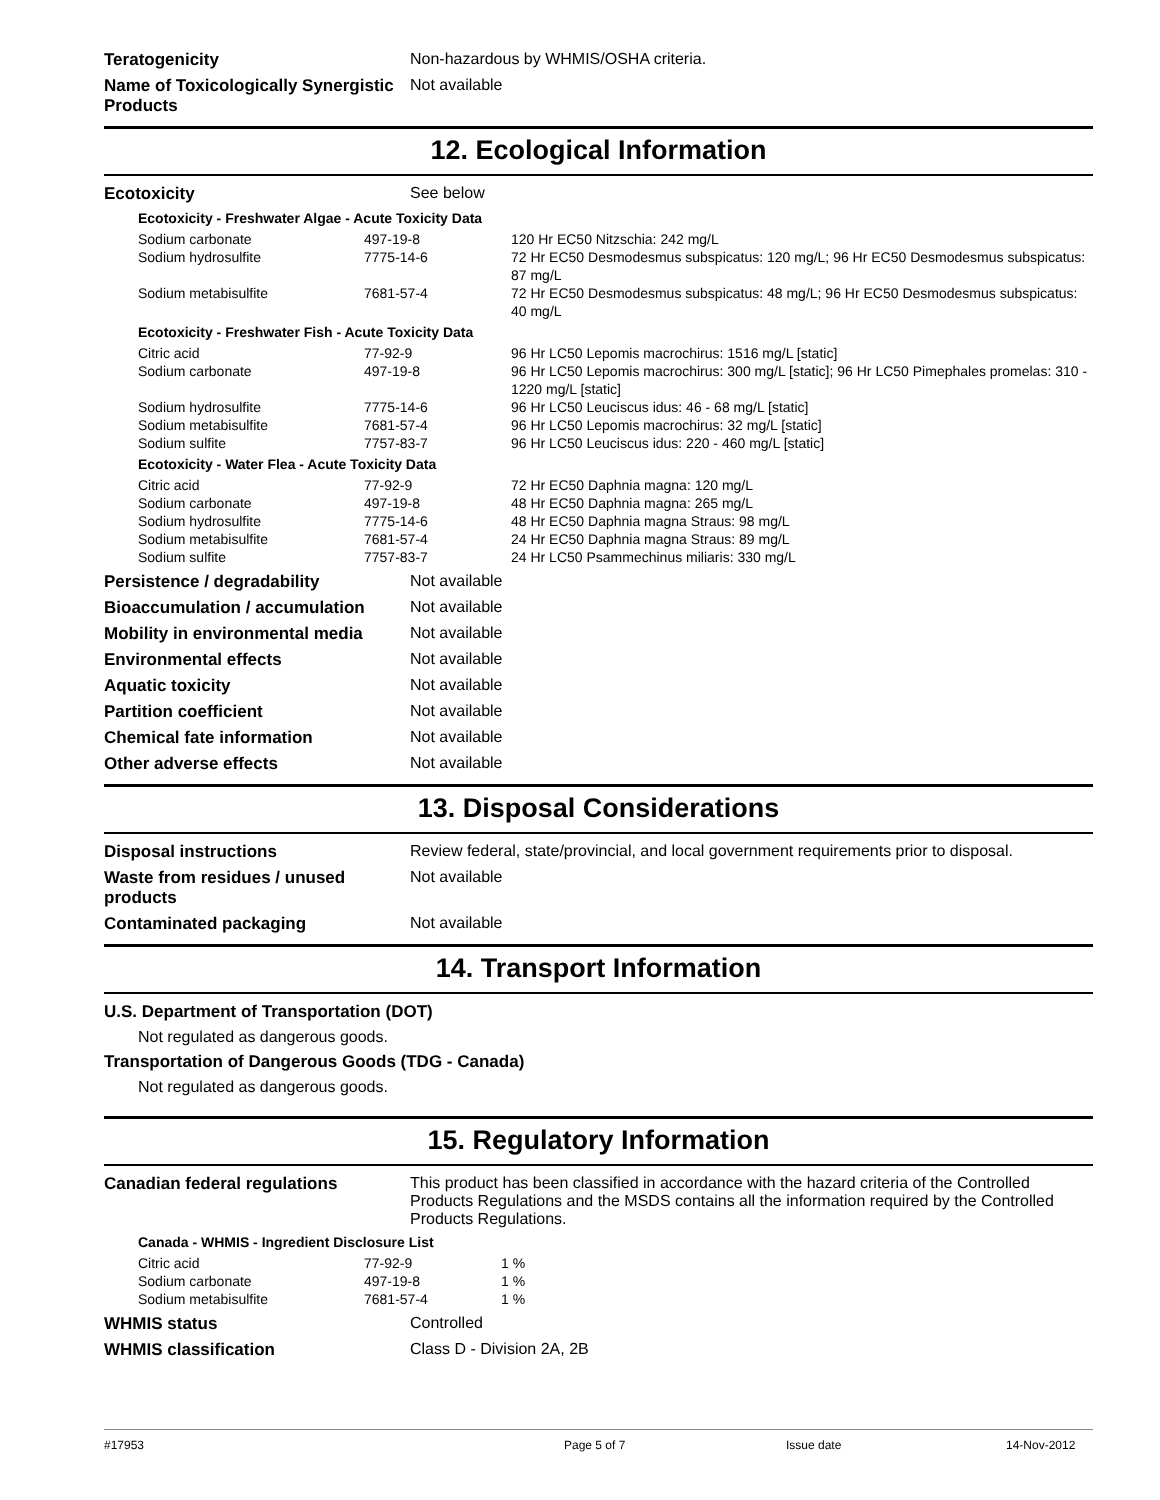Teratogenicity Non-hazardous by WHMIS/OSHA criteria.
Name of Toxicologically Synergistic Products
Not available
12. Ecological Information
Ecotoxicity See below
Ecotoxicity - Freshwater Algae - Acute Toxicity Data
| Sodium carbonate | 497-19-8 | 120 Hr EC50 Nitzschia: 242 mg/L |
| Sodium hydrosulfite | 7775-14-6 | 72 Hr EC50 Desmodesmus subspicatus: 120 mg/L; 96 Hr EC50 Desmodesmus subspicatus: 87 mg/L |
| Sodium metabisulfite | 7681-57-4 | 72 Hr EC50 Desmodesmus subspicatus: 48 mg/L; 96 Hr EC50 Desmodesmus subspicatus: 40 mg/L |
Ecotoxicity - Freshwater Fish - Acute Toxicity Data
| Citric acid | 77-92-9 | 96 Hr LC50 Lepomis macrochirus: 1516 mg/L [static] |
| Sodium carbonate | 497-19-8 | 96 Hr LC50 Lepomis macrochirus: 300 mg/L [static]; 96 Hr LC50 Pimephales promelas: 310 - 1220 mg/L [static] |
| Sodium hydrosulfite | 7775-14-6 | 96 Hr LC50 Leuciscus idus: 46 - 68 mg/L [static] |
| Sodium metabisulfite | 7681-57-4 | 96 Hr LC50 Lepomis macrochirus: 32 mg/L [static] |
| Sodium sulfite | 7757-83-7 | 96 Hr LC50 Leuciscus idus: 220 - 460 mg/L [static] |
Ecotoxicity - Water Flea - Acute Toxicity Data
| Citric acid | 77-92-9 | 72 Hr EC50 Daphnia magna: 120 mg/L |
| Sodium carbonate | 497-19-8 | 48 Hr EC50 Daphnia magna: 265 mg/L |
| Sodium hydrosulfite | 7775-14-6 | 48 Hr EC50 Daphnia magna Straus: 98 mg/L |
| Sodium metabisulfite | 7681-57-4 | 24 Hr EC50 Daphnia magna Straus: 89 mg/L |
| Sodium sulfite | 7757-83-7 | 24 Hr LC50 Psammechinus miliaris: 330 mg/L |
Persistence / degradability Not available
Bioaccumulation / accumulation Not available
Mobility in environmental media
Not available
Environmental effects Not available
Aquatic toxicity Not available
Partition coefficient Not available
Chemical fate information Not available
Other adverse effects Not available
13. Disposal Considerations
Disposal instructions Review federal, state/provincial, and local government requirements prior to disposal.
Waste from residues / unused products
Not available
Contaminated packaging Not available
14. Transport Information
U.S. Department of Transportation (DOT)
Not regulated as dangerous goods.
Transportation of Dangerous Goods (TDG - Canada)
Not regulated as dangerous goods.
15. Regulatory Information
Canadian federal regulations This product has been classified in accordance with the hazard criteria of the Controlled Products Regulations and the MSDS contains all the information required by the Controlled Products Regulations.
Canada - WHMIS - Ingredient Disclosure List
| Citric acid | 77-92-9 | 1 % |
| Sodium carbonate | 497-19-8 | 1 % |
| Sodium metabisulfite | 7681-57-4 | 1 % |
WHMIS status Controlled
WHMIS classification Class D - Division 2A, 2B
#17953 Page 5 of 7 Issue date 14-Nov-2012